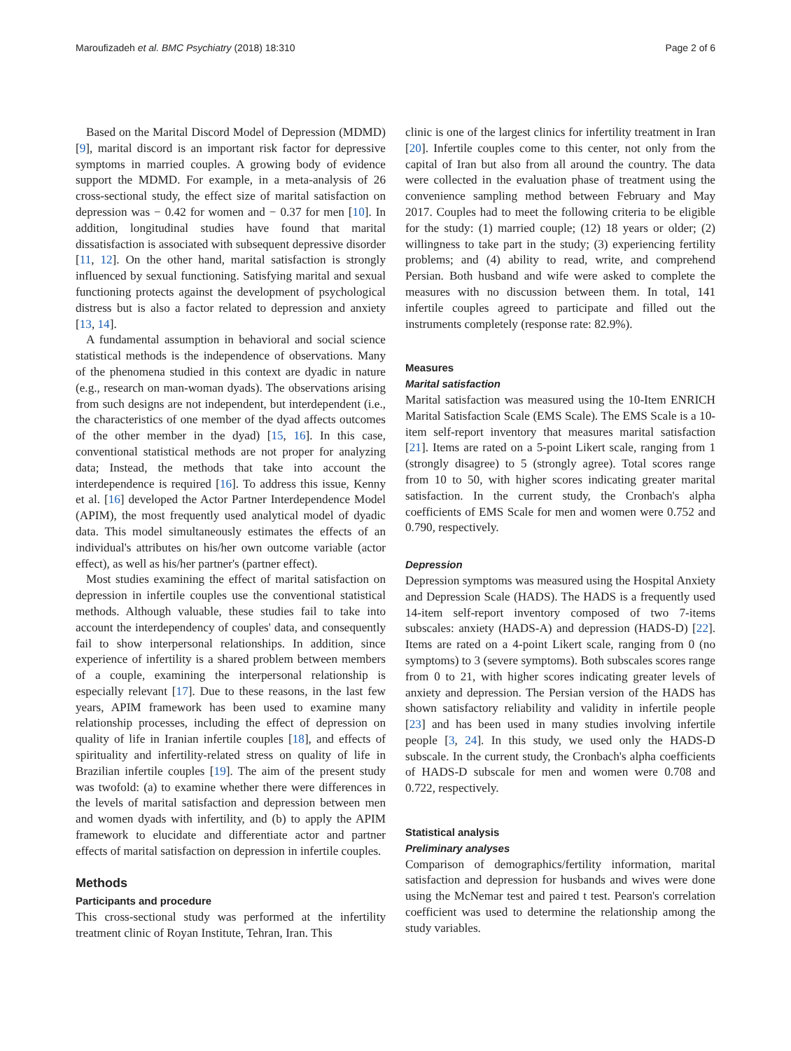Maroufizadeh et al. BMC Psychiatry (2018) 18:310 Page 2 of 6
Based on the Marital Discord Model of Depression (MDMD) [9], marital discord is an important risk factor for depressive symptoms in married couples. A growing body of evidence support the MDMD. For example, in a meta-analysis of 26 cross-sectional study, the effect size of marital satisfaction on depression was − 0.42 for women and − 0.37 for men [10]. In addition, longitudinal studies have found that marital dissatisfaction is associated with subsequent depressive disorder [11, 12]. On the other hand, marital satisfaction is strongly influenced by sexual functioning. Satisfying marital and sexual functioning protects against the development of psychological distress but is also a factor related to depression and anxiety [13, 14].
A fundamental assumption in behavioral and social science statistical methods is the independence of observations. Many of the phenomena studied in this context are dyadic in nature (e.g., research on man-woman dyads). The observations arising from such designs are not independent, but interdependent (i.e., the characteristics of one member of the dyad affects outcomes of the other member in the dyad) [15, 16]. In this case, conventional statistical methods are not proper for analyzing data; Instead, the methods that take into account the interdependence is required [16]. To address this issue, Kenny et al. [16] developed the Actor Partner Interdependence Model (APIM), the most frequently used analytical model of dyadic data. This model simultaneously estimates the effects of an individual's attributes on his/her own outcome variable (actor effect), as well as his/her partner's (partner effect).
Most studies examining the effect of marital satisfaction on depression in infertile couples use the conventional statistical methods. Although valuable, these studies fail to take into account the interdependency of couples' data, and consequently fail to show interpersonal relationships. In addition, since experience of infertility is a shared problem between members of a couple, examining the interpersonal relationship is especially relevant [17]. Due to these reasons, in the last few years, APIM framework has been used to examine many relationship processes, including the effect of depression on quality of life in Iranian infertile couples [18], and effects of spirituality and infertility-related stress on quality of life in Brazilian infertile couples [19]. The aim of the present study was twofold: (a) to examine whether there were differences in the levels of marital satisfaction and depression between men and women dyads with infertility, and (b) to apply the APIM framework to elucidate and differentiate actor and partner effects of marital satisfaction on depression in infertile couples.
Methods
Participants and procedure
This cross-sectional study was performed at the infertility treatment clinic of Royan Institute, Tehran, Iran. This
clinic is one of the largest clinics for infertility treatment in Iran [20]. Infertile couples come to this center, not only from the capital of Iran but also from all around the country. The data were collected in the evaluation phase of treatment using the convenience sampling method between February and May 2017. Couples had to meet the following criteria to be eligible for the study: (1) married couple; (12) 18 years or older; (2) willingness to take part in the study; (3) experiencing fertility problems; and (4) ability to read, write, and comprehend Persian. Both husband and wife were asked to complete the measures with no discussion between them. In total, 141 infertile couples agreed to participate and filled out the instruments completely (response rate: 82.9%).
Measures
Marital satisfaction
Marital satisfaction was measured using the 10-Item ENRICH Marital Satisfaction Scale (EMS Scale). The EMS Scale is a 10-item self-report inventory that measures marital satisfaction [21]. Items are rated on a 5-point Likert scale, ranging from 1 (strongly disagree) to 5 (strongly agree). Total scores range from 10 to 50, with higher scores indicating greater marital satisfaction. In the current study, the Cronbach's alpha coefficients of EMS Scale for men and women were 0.752 and 0.790, respectively.
Depression
Depression symptoms was measured using the Hospital Anxiety and Depression Scale (HADS). The HADS is a frequently used 14-item self-report inventory composed of two 7-items subscales: anxiety (HADS-A) and depression (HADS-D) [22]. Items are rated on a 4-point Likert scale, ranging from 0 (no symptoms) to 3 (severe symptoms). Both subscales scores range from 0 to 21, with higher scores indicating greater levels of anxiety and depression. The Persian version of the HADS has shown satisfactory reliability and validity in infertile people [23] and has been used in many studies involving infertile people [3, 24]. In this study, we used only the HADS-D subscale. In the current study, the Cronbach's alpha coefficients of HADS-D subscale for men and women were 0.708 and 0.722, respectively.
Statistical analysis
Preliminary analyses
Comparison of demographics/fertility information, marital satisfaction and depression for husbands and wives were done using the McNemar test and paired t test. Pearson's correlation coefficient was used to determine the relationship among the study variables.